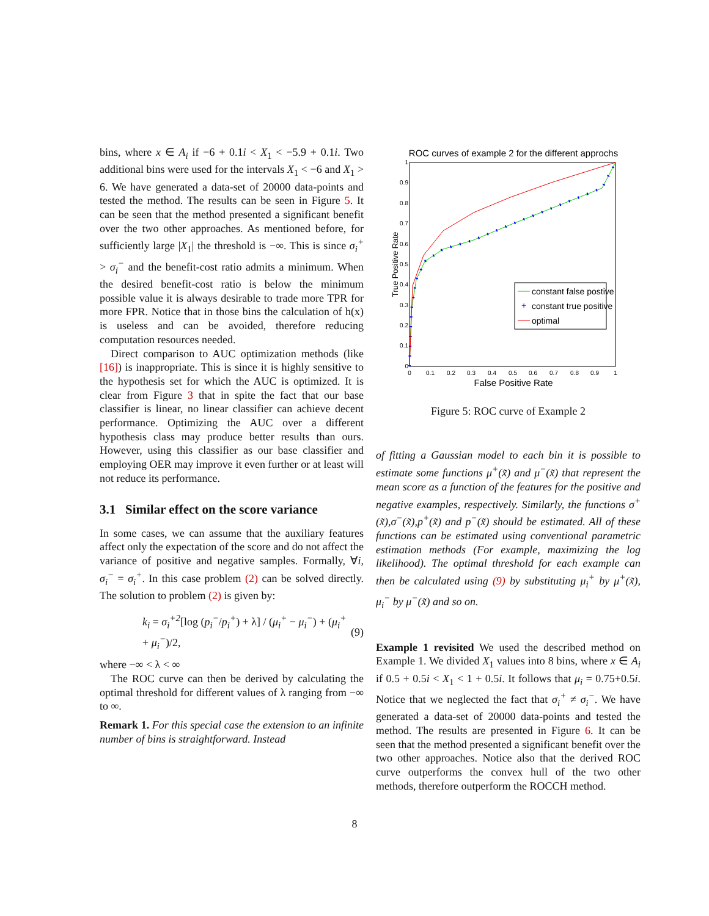bins, where x ∈ A<sub>i</sub> if −6 + 0.1i < X<sub>1</sub> < −5.9 + 0.1i. Two additional bins were used for the intervals X<sub>1</sub> < −6 and X<sub>1</sub> > 6. We have generated a data-set of 20000 data-points and tested the method. The results can be seen in Figure 5. It can be seen that the method presented a significant benefit over the two other approaches. As mentioned before, for sufficiently large |X<sub>1</sub>| the threshold is −∞. This is since σ<sub>i</sub><sup>+</sup> > σ<sub>i</sub><sup>−</sup> and the benefit-cost ratio admits a minimum. When the desired benefit-cost ratio is below the minimum possible value it is always desirable to trade more TPR for more FPR. Notice that in those bins the calculation of h(x) is useless and can be avoided, therefore reducing computation resources needed.
Direct comparison to AUC optimization methods (like [16]) is inappropriate. This is since it is highly sensitive to the hypothesis set for which the AUC is optimized. It is clear from Figure 3 that in spite the fact that our base classifier is linear, no linear classifier can achieve decent performance. Optimizing the AUC over a different hypothesis class may produce better results than ours. However, using this classifier as our base classifier and employing OER may improve it even further or at least will not reduce its performance.
3.1 Similar effect on the score variance
In some cases, we can assume that the auxiliary features affect only the expectation of the score and do not affect the variance of positive and negative samples. Formally, ∀i, σ<sub>i</sub><sup>−</sup> = σ<sub>i</sub><sup>+</sup>. In this case problem (2) can be solved directly. The solution to problem (2) is given by:
k<sub>i</sub> = σ<sub>i</sub><sup>+2</sup>[log (p<sub>i</sub><sup>−</sup>/p<sub>i</sub><sup>+</sup>) + λ] / (μ<sub>i</sub><sup>+</sup> − μ<sub>i</sub><sup>−</sup>) + (μ<sub>i</sub><sup>+</sup> + μ<sub>i</sub><sup>−</sup>)/2, (9)
where −∞ < λ < ∞
The ROC curve can then be derived by calculating the optimal threshold for different values of λ ranging from −∞ to ∞.
Remark 1. For this special case the extension to an infinite number of bins is straightforward. Instead
ROC curves of example 2 for the different approchs
False Positive Rate
True Positive Rate
0
0.1
0.2
0.3
0.4
0.5
0.6
0.7
0.8
0.9
1
0
0.1
0.2
0.3
0.4
0.5
0.6
0.7
0.8
0.9
1
constant false postive
+
constant true positive
optimal
Figure 5: ROC curve of Example 2
of fitting a Gaussian model to each bin it is possible to estimate some functions μ<sup>+</sup>(x̃) and μ<sup>−</sup>(x̃) that represent the mean score as a function of the features for the positive and negative examples, respectively. Similarly, the functions σ<sup>+</sup>(x̃),σ<sup>−</sup>(x̃),p<sup>+</sup>(x̃) and p<sup>−</sup>(x̃) should be estimated. All of these functions can be estimated using conventional parametric estimation methods (For example, maximizing the log likelihood). The optimal threshold for each example can then be calculated using (9) by substituting μ<sub>i</sub><sup>+</sup> by μ<sup>+</sup>(x̃), μ<sub>i</sub><sup>−</sup> by μ<sup>−</sup>(x̃) and so on.
Example 1 revisited We used the described method on Example 1. We divided X<sub>1</sub> values into 8 bins, where x ∈ A<sub>i</sub> if 0.5 + 0.5i < X<sub>1</sub> < 1 + 0.5i. It follows that μ<sub>i</sub> = 0.75+0.5i. Notice that we neglected the fact that σ<sub>i</sub><sup>+</sup> ≠ σ<sub>i</sub><sup>−</sup>. We have generated a data-set of 20000 data-points and tested the method. The results are presented in Figure 6. It can be seen that the method presented a significant benefit over the two other approaches. Notice also that the derived ROC curve outperforms the convex hull of the two other methods, therefore outperform the ROCCH method.
8